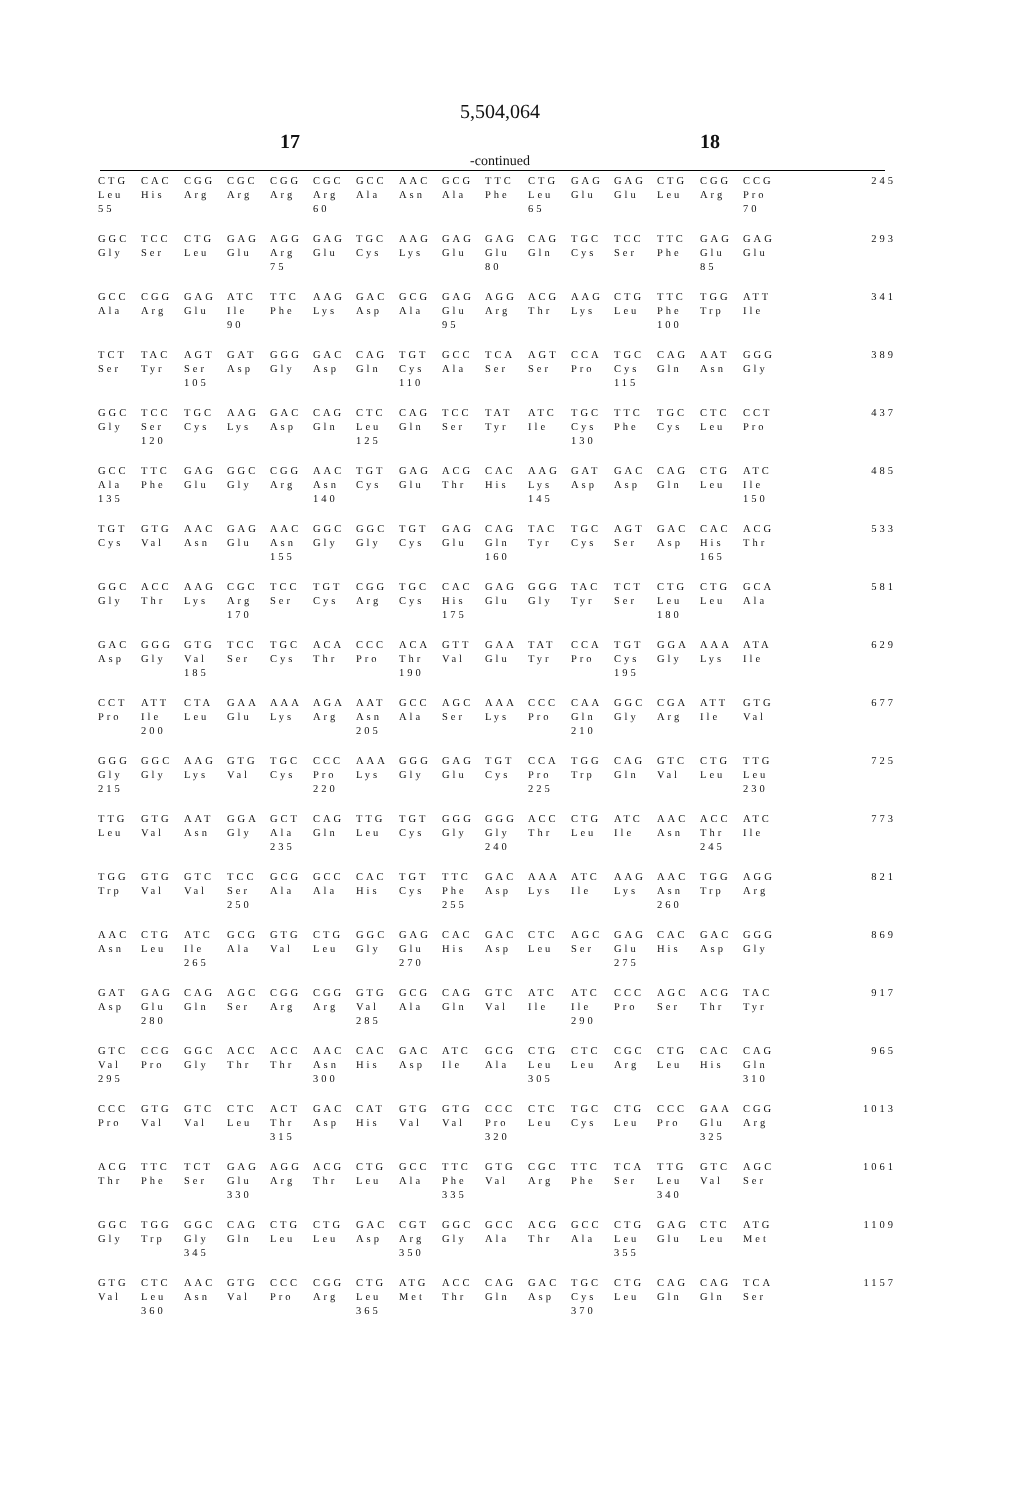5,504,064
17 18
-continued
| CTG | CAC | CGG | CGC | CGG | CGC | GCC | AAC | GCG | TTC | CTG | GAG | GAG | CTG | CGG | CCG | 245 |
| Leu | His | Arg | Arg | Arg | Arg | Ala | Asn | Ala | Phe | Leu | Glu | Glu | Leu | Arg | Pro | |
| 55 | | | | | 60 | | | | | 65 | | | | | 70 | |
| GGC | TCC | CTG | GAG | AGG | GAG | TGC | AAG | GAG | GAG | CAG | TGC | TCC | TTC | GAG | GAG | 293 |
| Gly | Ser | Leu | Glu | Arg | Glu | Cys | Lys | Glu | Glu | Gln | Cys | Ser | Phe | Glu | Glu | |
| | | | | 75 | | | | | 80 | | | | | 85 | | |
| GCC | CGG | GAG | ATC | TTC | AAG | GAC | GCG | GAG | AGG | ACG | AAG | CTG | TTC | TGG | ATT | 341 |
| Ala | Arg | Glu | Ile | Phe | Lys | Asp | Ala | Glu | Arg | Thr | Lys | Leu | Phe | Trp | Ile | |
| | | | 90 | | | | | 95 | | | | | 100 | | | |
| TCT | TAC | AGT | GAT | GGG | GAC | CAG | TGT | GCC | TCA | AGT | CCA | TGC | CAG | AAT | GGG | 389 |
| Ser | Tyr | Ser | Asp | Gly | Asp | Gln | Cys | Ala | Ser | Ser | Pro | Cys | Gln | Asn | Gly | |
| | | 105 | | | | | 110 | | | | | 115 | | | | |
| GGC | TCC | TGC | AAG | GAC | CAG | CTC | CAG | TCC | TAT | ATC | TGC | TTC | TGC | CTC | CCT | 437 |
| Gly | Ser | Cys | Lys | Asp | Gln | Leu | Gln | Ser | Tyr | Ile | Cys | Phe | Cys | Leu | Pro | |
| | 120 | | | | | 125 | | | | | 130 | | | | | |
| GCC | TTC | GAG | GGC | CGG | AAC | TGT | GAG | ACG | CAC | AAG | GAT | GAC | CAG | CTG | ATC | 485 |
| Ala | Phe | Glu | Gly | Arg | Asn | Cys | Glu | Thr | His | Lys | Asp | Asp | Gln | Leu | Ile | |
| 135 | | | | | 140 | | | | | 145 | | | | | 150 | |
| TGT | GTG | AAC | GAG | AAC | GGC | GGC | TGT | GAG | CAG | TAC | TGC | AGT | GAC | CAC | ACG | 533 |
| Cys | Val | Asn | Glu | Asn | Gly | Gly | Cys | Glu | Gln | Tyr | Cys | Ser | Asp | His | Thr | |
| | | | | 155 | | | | | 160 | | | | | 165 | | |
| GGC | ACC | AAG | CGC | TCC | TGT | CGG | TGC | CAC | GAG | GGG | TAC | TCT | CTG | CTG | GCA | 581 |
| Gly | Thr | Lys | Arg | Ser | Cys | Arg | Cys | His | Glu | Gly | Tyr | Ser | Leu | Leu | Ala | |
| | | | 170 | | | | | 175 | | | | | 180 | | | |
| GAC | GGG | GTG | TCC | TGC | ACA | CCC | ACA | GTT | GAA | TAT | CCA | TGT | GGA | AAA | ATA | 629 |
| Asp | Gly | Val | Ser | Cys | Thr | Pro | Thr | Val | Glu | Tyr | Pro | Cys | Gly | Lys | Ile | |
| | | 185 | | | | | 190 | | | | | 195 | | | | |
| CCT | ATT | CTA | GAA | AAA | AGA | AAT | GCC | AGC | AAA | CCC | CAA | GGC | CGA | ATT | GTG | 677 |
| Pro | Ile | Leu | Glu | Lys | Arg | Asn | Ala | Ser | Lys | Pro | Gln | Gly | Arg | Ile | Val | |
| | 200 | | | | | 205 | | | | | 210 | | | | | |
| GGG | GGC | AAG | GTG | TGC | CCC | AAA | GGG | GAG | TGT | CCA | TGG | CAG | GTC | CTG | TTG | 725 |
| Gly | Gly | Lys | Val | Cys | Pro | Lys | Gly | Glu | Cys | Pro | Trp | Gln | Val | Leu | Leu | |
| 215 | | | | | 220 | | | | | 225 | | | | | 230 | |
| TTG | GTG | AAT | GGA | GCT | CAG | TTG | TGT | GGG | GGG | ACC | CTG | ATC | AAC | ACC | ATC | 773 |
| Leu | Val | Asn | Gly | Ala | Gln | Leu | Cys | Gly | Gly | Thr | Leu | Ile | Asn | Thr | Ile | |
| | | | | 235 | | | | | 240 | | | | | 245 | | |
| TGG | GTG | GTC | TCC | GCG | GCC | CAC | TGT | TTC | GAC | AAA | ATC | AAG | AAC | TGG | AGG | 821 |
| Trp | Val | Val | Ser | Ala | Ala | His | Cys | Phe | Asp | Lys | Ile | Lys | Asn | Trp | Arg | |
| | | | 250 | | | | | 255 | | | | | 260 | | | |
| AAC | CTG | ATC | GCG | GTG | CTG | GGC | GAG | CAC | GAC | CTC | AGC | GAG | CAC | GAC | GGG | 869 |
| Asn | Leu | Ile | Ala | Val | Leu | Gly | Glu | His | Asp | Leu | Ser | Glu | His | Asp | Gly | |
| | | 265 | | | | | 270 | | | | | 275 | | | | |
| GAT | GAG | CAG | AGC | CGG | CGG | GTG | GCG | CAG | GTC | ATC | ATC | CCC | AGC | ACG | TAC | 917 |
| Asp | Glu | Gln | Ser | Arg | Arg | Val | Ala | Gln | Val | Ile | Ile | Pro | Ser | Thr | Tyr | |
| | 280 | | | | | 285 | | | | | 290 | | | | | |
| GTC | CCG | GGC | ACC | ACC | AAC | CAC | GAC | ATC | GCG | CTG | CTC | CGC | CTG | CAC | CAG | 965 |
| Val | Pro | Gly | Thr | Thr | Asn | His | Asp | Ile | Ala | Leu | Leu | Arg | Leu | His | Gln | |
| 295 | | | | | 300 | | | | | 305 | | | | | 310 | |
| CCC | GTG | GTC | CTC | ACT | GAC | CAT | GTG | GTG | CCC | CTC | TGC | CTG | CCC | GAA | CGG | 1013 |
| Pro | Val | Val | Leu | Thr | Asp | His | Val | Val | Pro | Leu | Cys | Leu | Pro | Glu | Arg | |
| | | | | 315 | | | | | 320 | | | | | 325 | | |
| ACG | TTC | TCT | GAG | AGG | ACG | CTG | GCC | TTC | GTG | CGC | TTC | TCA | TTG | GTC | AGC | 1061 |
| Thr | Phe | Ser | Glu | Arg | Thr | Leu | Ala | Phe | Val | Arg | Phe | Ser | Leu | Val | Ser | |
| | | | 330 | | | | | 335 | | | | | 340 | | | |
| GGC | TGG | GGC | CAG | CTG | CTG | GAC | CGT | GGC | GCC | ACG | GCC | CTG | GAG | CTC | ATG | 1109 |
| Gly | Trp | Gly | Gln | Leu | Leu | Asp | Arg | Gly | Ala | Thr | Ala | Leu | Glu | Leu | Met | |
| | | 345 | | | | | 350 | | | | | 355 | | | | |
| GTG | CTC | AAC | GTG | CCC | CGG | CTG | ATG | ACC | CAG | GAC | TGC | CTG | CAG | CAG | TCA | 1157 |
| Val | Leu | Asn | Val | Pro | Arg | Leu | Met | Thr | Gln | Asp | Cys | Leu | Gln | Gln | Ser | |
| | 360 | | | | | 365 | | | | | 370 | | | | | |